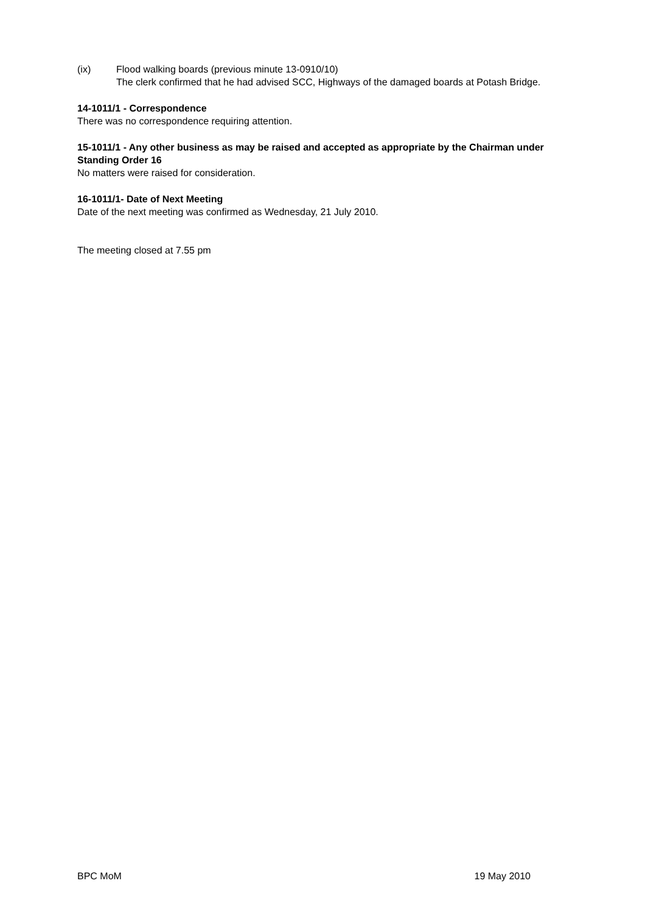(ix) Flood walking boards (previous minute 13-0910/10)
The clerk confirmed that he had advised SCC, Highways of the damaged boards at Potash Bridge.
14-1011/1 - Correspondence
There was no correspondence requiring attention.
15-1011/1 - Any other business as may be raised and accepted as appropriate by the Chairman under Standing Order 16
No matters were raised for consideration.
16-1011/1- Date of Next Meeting
Date of the next meeting was confirmed as Wednesday, 21 July 2010.
The meeting closed at 7.55 pm
BPC MoM 19 May 2010